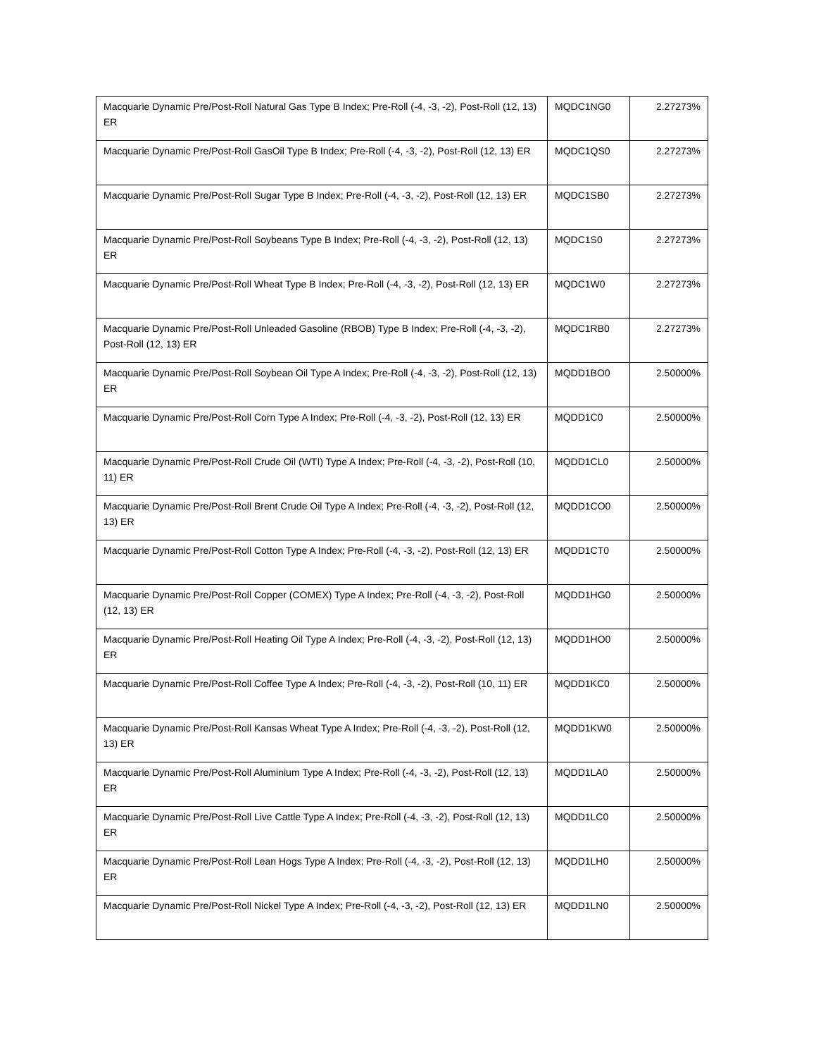| Macquarie Dynamic Pre/Post-Roll Natural Gas Type B Index; Pre-Roll (-4, -3, -2), Post-Roll (12, 13) ER | MQDC1NG0 | 2.27273% |
| Macquarie Dynamic Pre/Post-Roll GasOil Type B Index; Pre-Roll (-4, -3, -2), Post-Roll (12, 13) ER | MQDC1QS0 | 2.27273% |
| Macquarie Dynamic Pre/Post-Roll Sugar Type B Index; Pre-Roll (-4, -3, -2), Post-Roll (12, 13) ER | MQDC1SB0 | 2.27273% |
| Macquarie Dynamic Pre/Post-Roll Soybeans Type B Index; Pre-Roll (-4, -3, -2), Post-Roll (12, 13) ER | MQDC1S0 | 2.27273% |
| Macquarie Dynamic Pre/Post-Roll Wheat Type B Index; Pre-Roll (-4, -3, -2), Post-Roll (12, 13) ER | MQDC1W0 | 2.27273% |
| Macquarie Dynamic Pre/Post-Roll Unleaded Gasoline (RBOB) Type B Index; Pre-Roll (-4, -3, -2), Post-Roll (12, 13) ER | MQDC1RB0 | 2.27273% |
| Macquarie Dynamic Pre/Post-Roll Soybean Oil Type A Index; Pre-Roll (-4, -3, -2), Post-Roll (12, 13) ER | MQDD1BO0 | 2.50000% |
| Macquarie Dynamic Pre/Post-Roll Corn Type A Index; Pre-Roll (-4, -3, -2), Post-Roll (12, 13) ER | MQDD1C0 | 2.50000% |
| Macquarie Dynamic Pre/Post-Roll Crude Oil (WTI) Type A Index; Pre-Roll (-4, -3, -2), Post-Roll (10, 11) ER | MQDD1CL0 | 2.50000% |
| Macquarie Dynamic Pre/Post-Roll Brent Crude Oil Type A Index; Pre-Roll (-4, -3, -2), Post-Roll (12, 13) ER | MQDD1CO0 | 2.50000% |
| Macquarie Dynamic Pre/Post-Roll Cotton Type A Index; Pre-Roll (-4, -3, -2), Post-Roll (12, 13) ER | MQDD1CT0 | 2.50000% |
| Macquarie Dynamic Pre/Post-Roll Copper (COMEX) Type A Index; Pre-Roll (-4, -3, -2), Post-Roll (12, 13) ER | MQDD1HG0 | 2.50000% |
| Macquarie Dynamic Pre/Post-Roll Heating Oil Type A Index; Pre-Roll (-4, -3, -2), Post-Roll (12, 13) ER | MQDD1HO0 | 2.50000% |
| Macquarie Dynamic Pre/Post-Roll Coffee Type A Index; Pre-Roll (-4, -3, -2), Post-Roll (10, 11) ER | MQDD1KC0 | 2.50000% |
| Macquarie Dynamic Pre/Post-Roll Kansas Wheat Type A Index; Pre-Roll (-4, -3, -2), Post-Roll (12, 13) ER | MQDD1KW0 | 2.50000% |
| Macquarie Dynamic Pre/Post-Roll Aluminium Type A Index; Pre-Roll (-4, -3, -2), Post-Roll (12, 13) ER | MQDD1LA0 | 2.50000% |
| Macquarie Dynamic Pre/Post-Roll Live Cattle Type A Index; Pre-Roll (-4, -3, -2), Post-Roll (12, 13) ER | MQDD1LC0 | 2.50000% |
| Macquarie Dynamic Pre/Post-Roll Lean Hogs Type A Index; Pre-Roll (-4, -3, -2), Post-Roll (12, 13) ER | MQDD1LH0 | 2.50000% |
| Macquarie Dynamic Pre/Post-Roll Nickel Type A Index; Pre-Roll (-4, -3, -2), Post-Roll (12, 13) ER | MQDD1LN0 | 2.50000% |